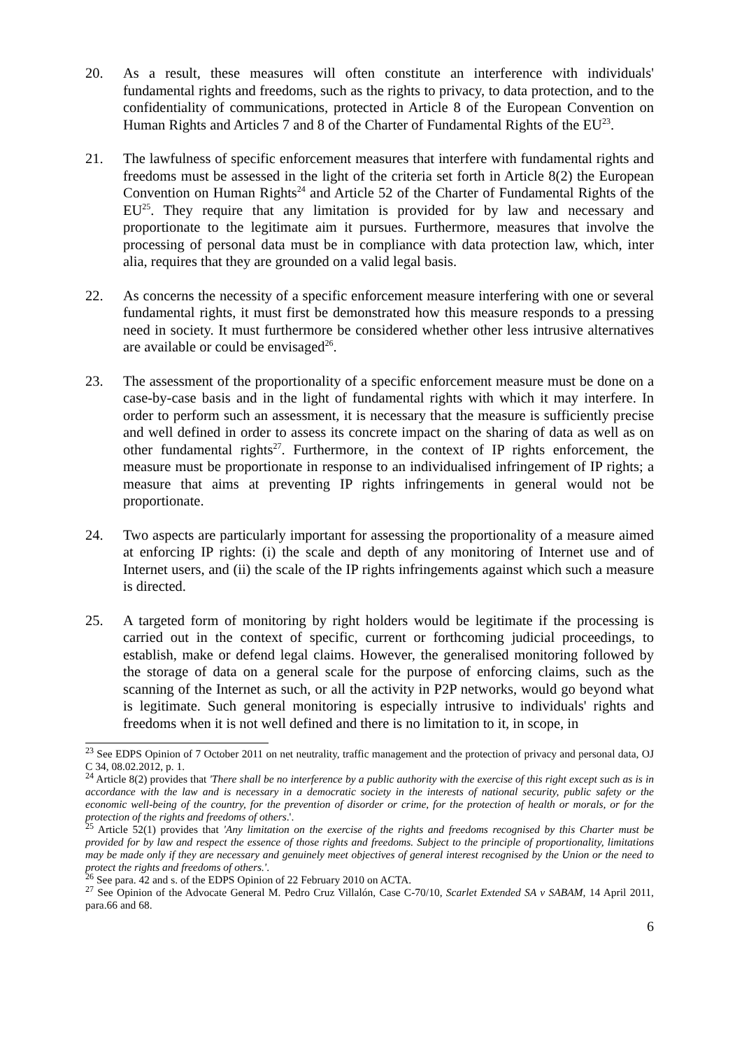20. As a result, these measures will often constitute an interference with individuals' fundamental rights and freedoms, such as the rights to privacy, to data protection, and to the confidentiality of communications, protected in Article 8 of the European Convention on Human Rights and Articles 7 and 8 of the Charter of Fundamental Rights of the EU<sup>23</sup>.
21. The lawfulness of specific enforcement measures that interfere with fundamental rights and freedoms must be assessed in the light of the criteria set forth in Article 8(2) the European Convention on Human Rights<sup>24</sup> and Article 52 of the Charter of Fundamental Rights of the EU<sup>25</sup>. They require that any limitation is provided for by law and necessary and proportionate to the legitimate aim it pursues. Furthermore, measures that involve the processing of personal data must be in compliance with data protection law, which, inter alia, requires that they are grounded on a valid legal basis.
22. As concerns the necessity of a specific enforcement measure interfering with one or several fundamental rights, it must first be demonstrated how this measure responds to a pressing need in society. It must furthermore be considered whether other less intrusive alternatives are available or could be envisaged<sup>26</sup>.
23. The assessment of the proportionality of a specific enforcement measure must be done on a case-by-case basis and in the light of fundamental rights with which it may interfere. In order to perform such an assessment, it is necessary that the measure is sufficiently precise and well defined in order to assess its concrete impact on the sharing of data as well as on other fundamental rights<sup>27</sup>. Furthermore, in the context of IP rights enforcement, the measure must be proportionate in response to an individualised infringement of IP rights; a measure that aims at preventing IP rights infringements in general would not be proportionate.
24. Two aspects are particularly important for assessing the proportionality of a measure aimed at enforcing IP rights: (i) the scale and depth of any monitoring of Internet use and of Internet users, and (ii) the scale of the IP rights infringements against which such a measure is directed.
25. A targeted form of monitoring by right holders would be legitimate if the processing is carried out in the context of specific, current or forthcoming judicial proceedings, to establish, make or defend legal claims. However, the generalised monitoring followed by the storage of data on a general scale for the purpose of enforcing claims, such as the scanning of the Internet as such, or all the activity in P2P networks, would go beyond what is legitimate. Such general monitoring is especially intrusive to individuals' rights and freedoms when it is not well defined and there is no limitation to it, in scope, in
<sup>23</sup> See EDPS Opinion of 7 October 2011 on net neutrality, traffic management and the protection of privacy and personal data, OJ C 34, 08.02.2012, p. 1.
<sup>24</sup> Article 8(2) provides that 'There shall be no interference by a public authority with the exercise of this right except such as is in accordance with the law and is necessary in a democratic society in the interests of national security, public safety or the economic well-being of the country, for the prevention of disorder or crime, for the protection of health or morals, or for the protection of the rights and freedoms of others.'.
<sup>25</sup> Article 52(1) provides that 'Any limitation on the exercise of the rights and freedoms recognised by this Charter must be provided for by law and respect the essence of those rights and freedoms. Subject to the principle of proportionality, limitations may be made only if they are necessary and genuinely meet objectives of general interest recognised by the Union or the need to protect the rights and freedoms of others.'.
<sup>26</sup> See para. 42 and s. of the EDPS Opinion of 22 February 2010 on ACTA.
<sup>27</sup> See Opinion of the Advocate General M. Pedro Cruz Villalón, Case C-70/10, Scarlet Extended SA v SABAM, 14 April 2011, para.66 and 68.
6